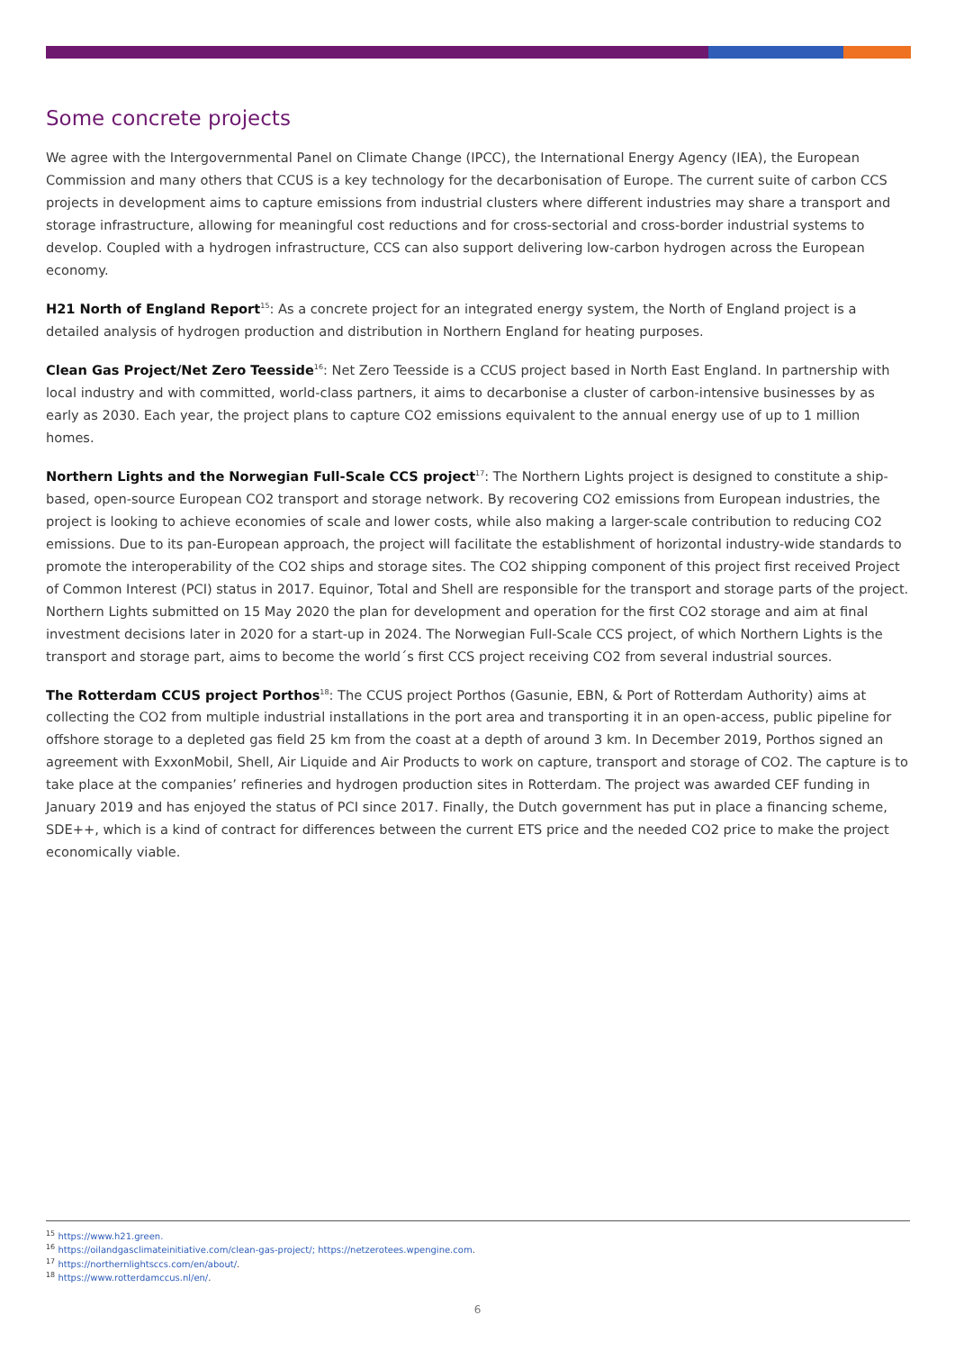Some concrete projects
We agree with the Intergovernmental Panel on Climate Change (IPCC), the International Energy Agency (IEA), the European Commission and many others that CCUS is a key technology for the decarbonisation of Europe. The current suite of carbon CCS projects in development aims to capture emissions from industrial clusters where different industries may share a transport and storage infrastructure, allowing for meaningful cost reductions and for cross-sectorial and cross-border industrial systems to develop. Coupled with a hydrogen infrastructure, CCS can also support delivering low-carbon hydrogen across the European economy.
H21 North of England Report<sup>15</sup>: As a concrete project for an integrated energy system, the North of England project is a detailed analysis of hydrogen production and distribution in Northern England for heating purposes.
Clean Gas Project/Net Zero Teesside<sup>16</sup>: Net Zero Teesside is a CCUS project based in North East England. In partnership with local industry and with committed, world-class partners, it aims to decarbonise a cluster of carbon-intensive businesses by as early as 2030. Each year, the project plans to capture CO2 emissions equivalent to the annual energy use of up to 1 million homes.
Northern Lights and the Norwegian Full-Scale CCS project<sup>17</sup>: The Northern Lights project is designed to constitute a ship-based, open-source European CO2 transport and storage network. By recovering CO2 emissions from European industries, the project is looking to achieve economies of scale and lower costs, while also making a larger-scale contribution to reducing CO2 emissions. Due to its pan-European approach, the project will facilitate the establishment of horizontal industry-wide standards to promote the interoperability of the CO2 ships and storage sites. The CO2 shipping component of this project first received Project of Common Interest (PCI) status in 2017. Equinor, Total and Shell are responsible for the transport and storage parts of the project. Northern Lights submitted on 15 May 2020 the plan for development and operation for the first CO2 storage and aim at final investment decisions later in 2020 for a start-up in 2024. The Norwegian Full-Scale CCS project, of which Northern Lights is the transport and storage part, aims to become the world´s first CCS project receiving CO2 from several industrial sources.
The Rotterdam CCUS project Porthos<sup>18</sup>: The CCUS project Porthos (Gasunie, EBN, & Port of Rotterdam Authority) aims at collecting the CO2 from multiple industrial installations in the port area and transporting it in an open-access, public pipeline for offshore storage to a depleted gas field 25 km from the coast at a depth of around 3 km. In December 2019, Porthos signed an agreement with ExxonMobil, Shell, Air Liquide and Air Products to work on capture, transport and storage of CO2. The capture is to take place at the companies’ refineries and hydrogen production sites in Rotterdam. The project was awarded CEF funding in January 2019 and has enjoyed the status of PCI since 2017. Finally, the Dutch government has put in place a financing scheme, SDE++, which is a kind of contract for differences between the current ETS price and the needed CO2 price to make the project economically viable.
<sup>15</sup> https://www.h21.green.
<sup>16</sup> https://oilandgasclimateinitiative.com/clean-gas-project/; https://netzerotees.wpengine.com.
<sup>17</sup> https://northernlightsccs.com/en/about/.
<sup>18</sup> https://www.rotterdamccus.nl/en/.
6